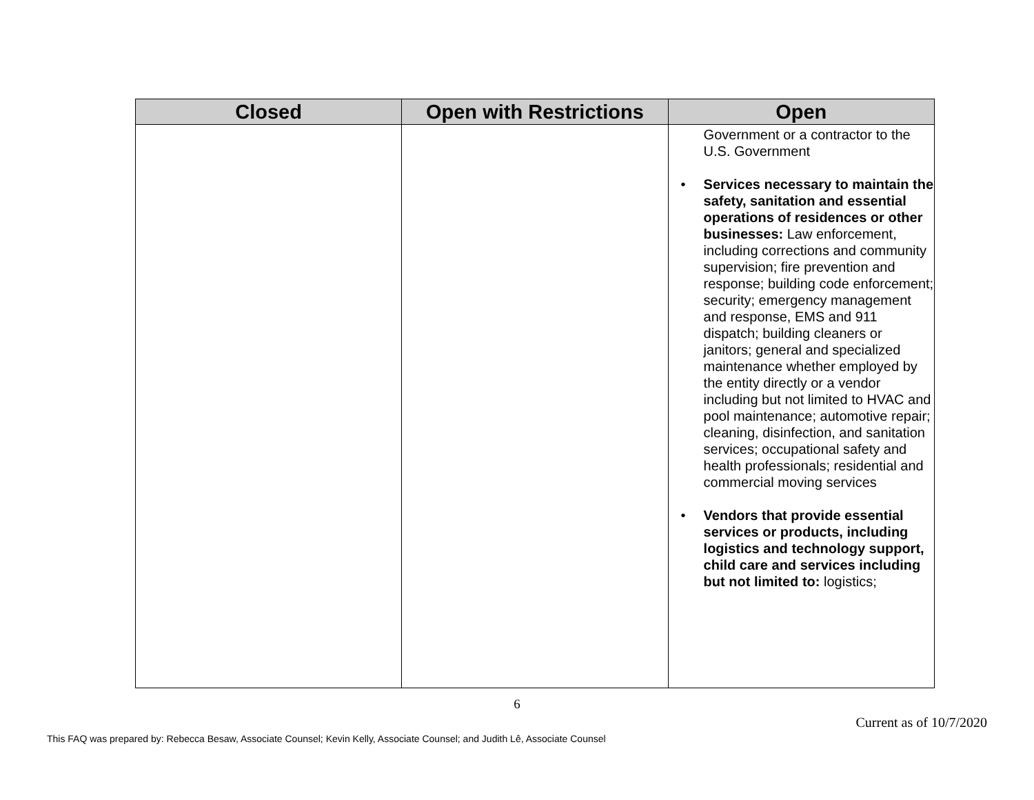| Closed | Open with Restrictions | Open |
| --- | --- | --- |
| | | Government or a contractor to the U.S. Government • Services necessary to maintain the safety, sanitation and essential operations of residences or other businesses: Law enforcement, including corrections and community supervision; fire prevention and response; building code enforcement; security; emergency management and response, EMS and 911 dispatch; building cleaners or janitors; general and specialized maintenance whether employed by the entity directly or a vendor including but not limited to HVAC and pool maintenance; automotive repair; cleaning, disinfection, and sanitation services; occupational safety and health professionals; residential and commercial moving services • Vendors that provide essential services or products, including logistics and technology support, child care and services including but not limited to: logistics; |
6
Current as of 10/7/2020
This FAQ was prepared by: Rebecca Besaw, Associate Counsel; Kevin Kelly, Associate Counsel; and Judith Lê, Associate Counsel